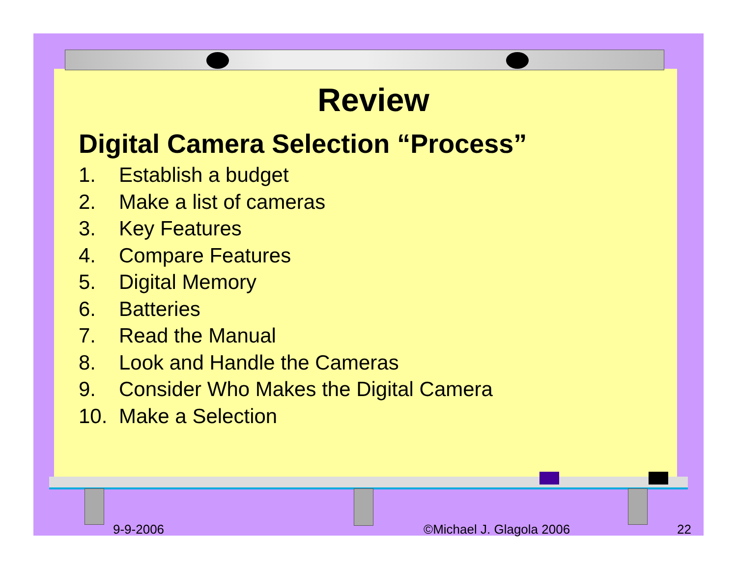Review
Digital Camera Selection “Process”
1. Establish a budget
2. Make a list of cameras
3. Key Features
4. Compare Features
5. Digital Memory
6. Batteries
7. Read the Manual
8. Look and Handle the Cameras
9. Consider Who Makes the Digital Camera
10. Make a Selection
9-9-2006 ©Michael J. Glagola 2006 22